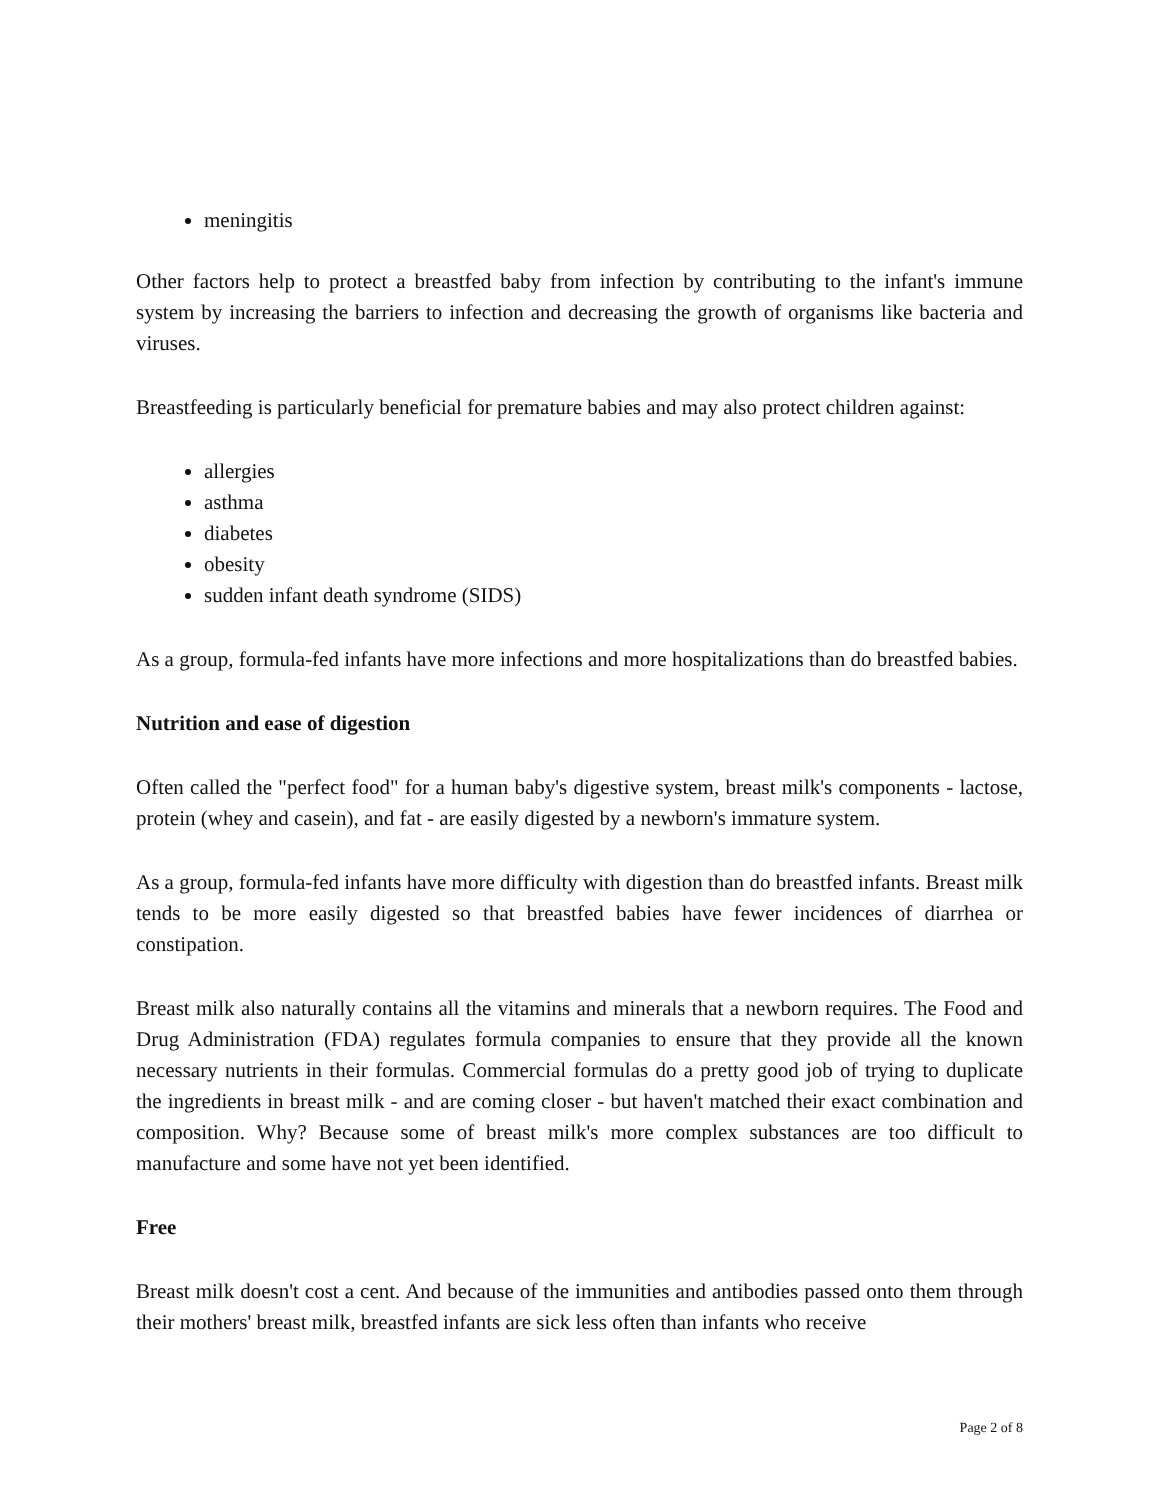meningitis
Other factors help to protect a breastfed baby from infection by contributing to the infant's immune system by increasing the barriers to infection and decreasing the growth of organisms like bacteria and viruses.
Breastfeeding is particularly beneficial for premature babies and may also protect children against:
allergies
asthma
diabetes
obesity
sudden infant death syndrome (SIDS)
As a group, formula-fed infants have more infections and more hospitalizations than do breastfed babies.
Nutrition and ease of digestion
Often called the "perfect food" for a human baby's digestive system, breast milk's components - lactose, protein (whey and casein), and fat - are easily digested by a newborn's immature system.
As a group, formula-fed infants have more difficulty with digestion than do breastfed infants. Breast milk tends to be more easily digested so that breastfed babies have fewer incidences of diarrhea or constipation.
Breast milk also naturally contains all the vitamins and minerals that a newborn requires. The Food and Drug Administration (FDA) regulates formula companies to ensure that they provide all the known necessary nutrients in their formulas. Commercial formulas do a pretty good job of trying to duplicate the ingredients in breast milk - and are coming closer - but haven't matched their exact combination and composition. Why? Because some of breast milk's more complex substances are too difficult to manufacture and some have not yet been identified.
Free
Breast milk doesn't cost a cent. And because of the immunities and antibodies passed onto them through their mothers' breast milk, breastfed infants are sick less often than infants who receive
Page 2 of 8